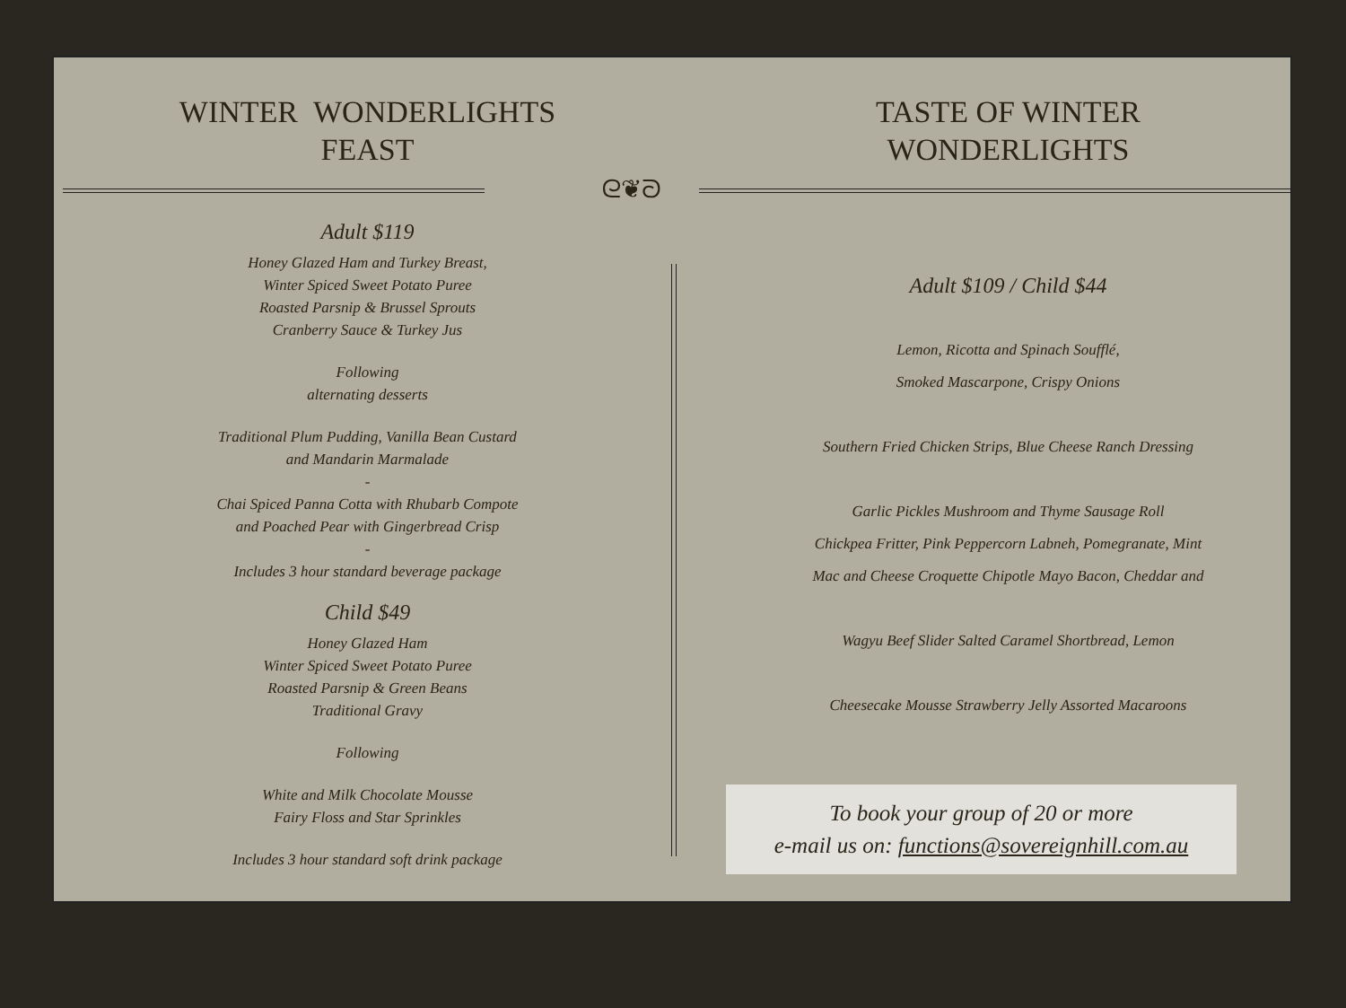ᘓ❦ᘐ
WINTER WONDERLIGHTS
FEAST
Adult $119
Honey Glazed Ham and Turkey Breast,
Winter Spiced Sweet Potato Puree
Roasted Parsnip & Brussel Sprouts
Cranberry Sauce & Turkey Jus
Following
alternating desserts
Traditional Plum Pudding, Vanilla Bean Custard
and Mandarin Marmalade
-
Chai Spiced Panna Cotta with Rhubarb Compote
and Poached Pear with Gingerbread Crisp
-
Includes 3 hour standard beverage package
Child $49
Honey Glazed Ham
Winter Spiced Sweet Potato Puree
Roasted Parsnip & Green Beans
Traditional Gravy
Following
White and Milk Chocolate Mousse
Fairy Floss and Star Sprinkles
Includes 3 hour standard soft drink package
TASTE OF WINTER
WONDERLIGHTS
Adult $109 / Child $44
Lemon, Ricotta and Spinach Soufflé,
Smoked Mascarpone, Crispy Onions
Southern Fried Chicken Strips, Blue Cheese Ranch Dressing
Garlic Pickles Mushroom and Thyme Sausage Roll
Chickpea Fritter, Pink Peppercorn Labneh, Pomegranate, Mint
Mac and Cheese Croquette Chipotle Mayo Bacon, Cheddar and
Wagyu Beef Slider Salted Caramel Shortbread, Lemon
Cheesecake Mousse Strawberry Jelly Assorted Macaroons
To book your group of 20 or more
e-mail us on: functions@sovereignhill.com.au